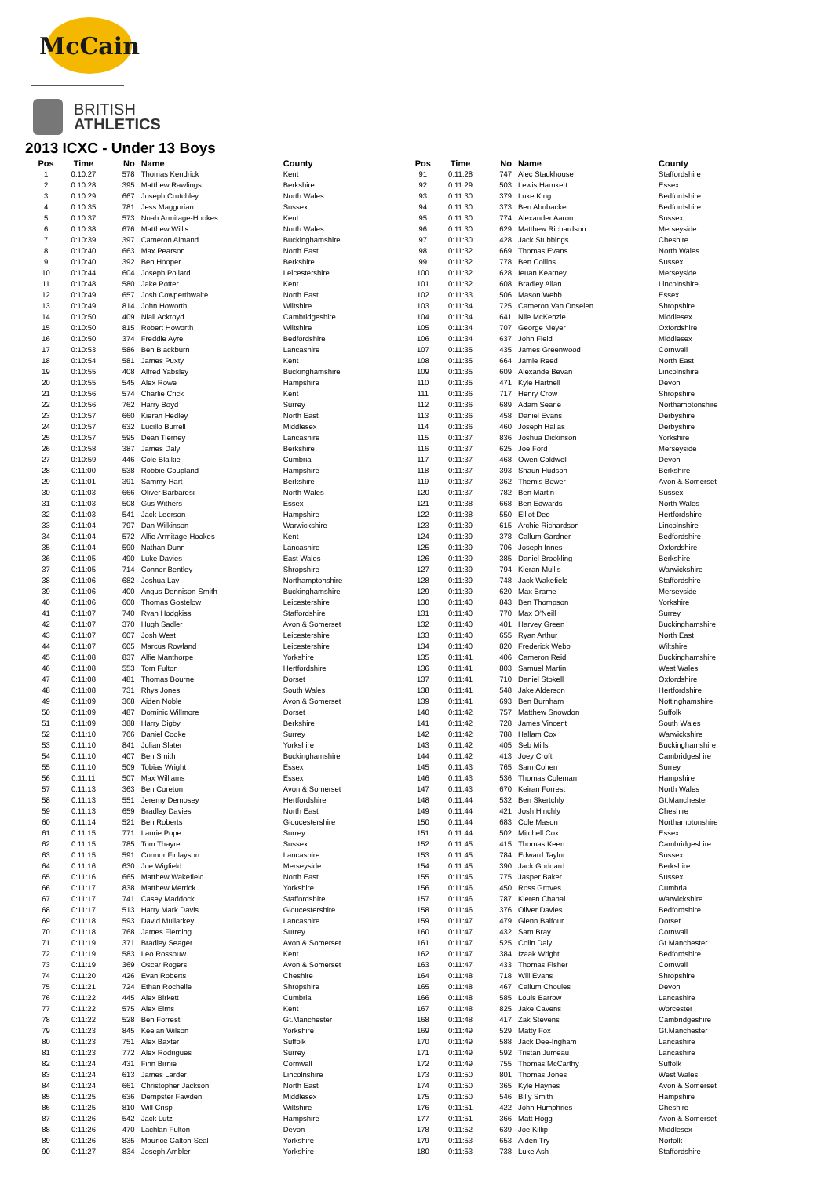McCain
BRITISH
ATHLETICS
2013 ICXC - Under 13 Boys
| Pos | Time | No | Name | County |
| --- | --- | --- | --- | --- |
| 1 | 0:10:27 | 578 | Thomas Kendrick | Kent |
| 2 | 0:10:28 | 395 | Matthew Rawlings | Berkshire |
| 3 | 0:10:29 | 667 | Joseph Crutchley | North Wales |
| 4 | 0:10:35 | 781 | Jess Maggorian | Sussex |
| 5 | 0:10:37 | 573 | Noah Armitage-Hookes | Kent |
| 6 | 0:10:38 | 676 | Matthew Willis | North Wales |
| 7 | 0:10:39 | 397 | Cameron Almand | Buckinghamshire |
| 8 | 0:10:40 | 663 | Max Pearson | North East |
| 9 | 0:10:40 | 392 | Ben Hooper | Berkshire |
| 10 | 0:10:44 | 604 | Joseph Pollard | Leicestershire |
| 11 | 0:10:48 | 580 | Jake Potter | Kent |
| 12 | 0:10:49 | 657 | Josh Cowperthwaite | North East |
| 13 | 0:10:49 | 814 | John Howorth | Wiltshire |
| 14 | 0:10:50 | 409 | Niall Ackroyd | Cambridgeshire |
| 15 | 0:10:50 | 815 | Robert Howorth | Wiltshire |
| 16 | 0:10:50 | 374 | Freddie Ayre | Bedfordshire |
| 17 | 0:10:53 | 586 | Ben Blackburn | Lancashire |
| 18 | 0:10:54 | 581 | James Puxty | Kent |
| 19 | 0:10:55 | 408 | Alfred Yabsley | Buckinghamshire |
| 20 | 0:10:55 | 545 | Alex Rowe | Hampshire |
| 21 | 0:10:56 | 574 | Charlie Crick | Kent |
| 22 | 0:10:56 | 762 | Harry Boyd | Surrey |
| 23 | 0:10:57 | 660 | Kieran Hedley | North East |
| 24 | 0:10:57 | 632 | Lucillo Burrell | Middlesex |
| 25 | 0:10:57 | 595 | Dean Tierney | Lancashire |
| 26 | 0:10:58 | 387 | James Daly | Berkshire |
| 27 | 0:10:59 | 446 | Cole Blaikie | Cumbria |
| 28 | 0:11:00 | 538 | Robbie Coupland | Hampshire |
| 29 | 0:11:01 | 391 | Sammy Hart | Berkshire |
| 30 | 0:11:03 | 666 | Oliver Barbaresi | North Wales |
| 31 | 0:11:03 | 508 | Gus Withers | Essex |
| 32 | 0:11:03 | 541 | Jack Leerson | Hampshire |
| 33 | 0:11:04 | 797 | Dan Wilkinson | Warwickshire |
| 34 | 0:11:04 | 572 | Alfie Armitage-Hookes | Kent |
| 35 | 0:11:04 | 590 | Nathan Dunn | Lancashire |
| 36 | 0:11:05 | 490 | Luke Davies | East Wales |
| 37 | 0:11:05 | 714 | Connor Bentley | Shropshire |
| 38 | 0:11:06 | 682 | Joshua Lay | Northamptonshire |
| 39 | 0:11:06 | 400 | Angus Dennison-Smith | Buckinghamshire |
| 40 | 0:11:06 | 600 | Thomas Gostelow | Leicestershire |
| 41 | 0:11:07 | 740 | Ryan Hodgkiss | Staffordshire |
| 42 | 0:11:07 | 370 | Hugh Sadler | Avon & Somerset |
| 43 | 0:11:07 | 607 | Josh West | Leicestershire |
| 44 | 0:11:07 | 605 | Marcus Rowland | Leicestershire |
| 45 | 0:11:08 | 837 | Alfie Manthorpe | Yorkshire |
| 46 | 0:11:08 | 553 | Tom Fulton | Hertfordshire |
| 47 | 0:11:08 | 481 | Thomas Bourne | Dorset |
| 48 | 0:11:08 | 731 | Rhys Jones | South Wales |
| 49 | 0:11:09 | 368 | Aiden Noble | Avon & Somerset |
| 50 | 0:11:09 | 487 | Dominic Willmore | Dorset |
| 51 | 0:11:09 | 388 | Harry Digby | Berkshire |
| 52 | 0:11:10 | 766 | Daniel Cooke | Surrey |
| 53 | 0:11:10 | 841 | Julian Slater | Yorkshire |
| 54 | 0:11:10 | 407 | Ben Smith | Buckinghamshire |
| 55 | 0:11:10 | 509 | Tobias Wright | Essex |
| 56 | 0:11:11 | 507 | Max Williams | Essex |
| 57 | 0:11:13 | 363 | Ben Cureton | Avon & Somerset |
| 58 | 0:11:13 | 551 | Jeremy Dempsey | Hertfordshire |
| 59 | 0:11:13 | 659 | Bradley Davies | North East |
| 60 | 0:11:14 | 521 | Ben Roberts | Gloucestershire |
| 61 | 0:11:15 | 771 | Laurie Pope | Surrey |
| 62 | 0:11:15 | 785 | Tom Thayre | Sussex |
| 63 | 0:11:15 | 591 | Connor Finlayson | Lancashire |
| 64 | 0:11:16 | 630 | Joe Wigfield | Merseyside |
| 65 | 0:11:16 | 665 | Matthew Wakefield | North East |
| 66 | 0:11:17 | 838 | Matthew Merrick | Yorkshire |
| 67 | 0:11:17 | 741 | Casey Maddock | Staffordshire |
| 68 | 0:11:17 | 513 | Harry Mark Davis | Gloucestershire |
| 69 | 0:11:18 | 593 | David Mullarkey | Lancashire |
| 70 | 0:11:18 | 768 | James Fleming | Surrey |
| 71 | 0:11:19 | 371 | Bradley Seager | Avon & Somerset |
| 72 | 0:11:19 | 583 | Leo Rossouw | Kent |
| 73 | 0:11:19 | 369 | Oscar Rogers | Avon & Somerset |
| 74 | 0:11:20 | 426 | Evan Roberts | Cheshire |
| 75 | 0:11:21 | 724 | Ethan Rochelle | Shropshire |
| 76 | 0:11:22 | 445 | Alex Birkett | Cumbria |
| 77 | 0:11:22 | 575 | Alex Elms | Kent |
| 78 | 0:11:22 | 528 | Ben Forrest | Gt.Manchester |
| 79 | 0:11:23 | 845 | Keelan Wilson | Yorkshire |
| 80 | 0:11:23 | 751 | Alex Baxter | Suffolk |
| 81 | 0:11:23 | 772 | Alex Rodrigues | Surrey |
| 82 | 0:11:24 | 431 | Finn Birnie | Cornwall |
| 83 | 0:11:24 | 613 | James Larder | Lincolnshire |
| 84 | 0:11:24 | 661 | Christopher Jackson | North East |
| 85 | 0:11:25 | 636 | Dempster Fawden | Middlesex |
| 86 | 0:11:25 | 810 | Will Crisp | Wiltshire |
| 87 | 0:11:26 | 542 | Jack Lutz | Hampshire |
| 88 | 0:11:26 | 470 | Lachlan Fulton | Devon |
| 89 | 0:11:26 | 835 | Maurice Calton-Seal | Yorkshire |
| 90 | 0:11:27 | 834 | Joseph Ambler | Yorkshire |
| Pos | Time | No | Name | County |
| --- | --- | --- | --- | --- |
| 91 | 0:11:28 | 747 | Alec Stackhouse | Staffordshire |
| 92 | 0:11:29 | 503 | Lewis Harnkett | Essex |
| 93 | 0:11:30 | 379 | Luke King | Bedfordshire |
| 94 | 0:11:30 | 373 | Ben Abubacker | Bedfordshire |
| 95 | 0:11:30 | 774 | Alexander Aaron | Sussex |
| 96 | 0:11:30 | 629 | Matthew Richardson | Merseyside |
| 97 | 0:11:30 | 428 | Jack Stubbings | Cheshire |
| 98 | 0:11:32 | 669 | Thomas Evans | North Wales |
| 99 | 0:11:32 | 778 | Ben Collins | Sussex |
| 100 | 0:11:32 | 628 | Ieuan Kearney | Merseyside |
| 101 | 0:11:32 | 608 | Bradley Allan | Lincolnshire |
| 102 | 0:11:33 | 506 | Mason Webb | Essex |
| 103 | 0:11:34 | 725 | Cameron Van Onselen | Shropshire |
| 104 | 0:11:34 | 641 | Nile McKenzie | Middlesex |
| 105 | 0:11:34 | 707 | George Meyer | Oxfordshire |
| 106 | 0:11:34 | 637 | John Field | Middlesex |
| 107 | 0:11:35 | 435 | James Greenwood | Cornwall |
| 108 | 0:11:35 | 664 | Jamie Reed | North East |
| 109 | 0:11:35 | 609 | Alexande Bevan | Lincolnshire |
| 110 | 0:11:35 | 471 | Kyle Hartnell | Devon |
| 111 | 0:11:36 | 717 | Henry Crow | Shropshire |
| 112 | 0:11:36 | 689 | Adam Searle | Northamptonshire |
| 113 | 0:11:36 | 458 | Daniel Evans | Derbyshire |
| 114 | 0:11:36 | 460 | Joseph Hallas | Derbyshire |
| 115 | 0:11:37 | 836 | Joshua Dickinson | Yorkshire |
| 116 | 0:11:37 | 625 | Joe Ford | Merseyside |
| 117 | 0:11:37 | 468 | Owen Coldwell | Devon |
| 118 | 0:11:37 | 393 | Shaun Hudson | Berkshire |
| 119 | 0:11:37 | 362 | Themis Bower | Avon & Somerset |
| 120 | 0:11:37 | 782 | Ben Martin | Sussex |
| 121 | 0:11:38 | 668 | Ben Edwards | North Wales |
| 122 | 0:11:38 | 550 | Elliot Dee | Hertfordshire |
| 123 | 0:11:39 | 615 | Archie Richardson | Lincolnshire |
| 124 | 0:11:39 | 378 | Callum Gardner | Bedfordshire |
| 125 | 0:11:39 | 706 | Joseph Innes | Oxfordshire |
| 126 | 0:11:39 | 385 | Daniel Brookling | Berkshire |
| 127 | 0:11:39 | 794 | Kieran Mullis | Warwickshire |
| 128 | 0:11:39 | 748 | Jack Wakefield | Staffordshire |
| 129 | 0:11:39 | 620 | Max Brame | Merseyside |
| 130 | 0:11:40 | 843 | Ben Thompson | Yorkshire |
| 131 | 0:11:40 | 770 | Max O'Neill | Surrey |
| 132 | 0:11:40 | 401 | Harvey Green | Buckinghamshire |
| 133 | 0:11:40 | 655 | Ryan Arthur | North East |
| 134 | 0:11:40 | 820 | Frederick Webb | Wiltshire |
| 135 | 0:11:41 | 406 | Cameron Reid | Buckinghamshire |
| 136 | 0:11:41 | 803 | Samuel Martin | West Wales |
| 137 | 0:11:41 | 710 | Daniel Stokell | Oxfordshire |
| 138 | 0:11:41 | 548 | Jake Alderson | Hertfordshire |
| 139 | 0:11:41 | 693 | Ben Burnham | Nottinghamshire |
| 140 | 0:11:42 | 757 | Matthew Snowdon | Suffolk |
| 141 | 0:11:42 | 728 | James Vincent | South Wales |
| 142 | 0:11:42 | 788 | Hallam Cox | Warwickshire |
| 143 | 0:11:42 | 405 | Seb Mills | Buckinghamshire |
| 144 | 0:11:42 | 413 | Joey Croft | Cambridgeshire |
| 145 | 0:11:43 | 765 | Sam Cohen | Surrey |
| 146 | 0:11:43 | 536 | Thomas Coleman | Hampshire |
| 147 | 0:11:43 | 670 | Keiran Forrest | North Wales |
| 148 | 0:11:44 | 532 | Ben Skertchly | Gt.Manchester |
| 149 | 0:11:44 | 421 | Josh Hinchly | Cheshire |
| 150 | 0:11:44 | 683 | Cole Mason | Northamptonshire |
| 151 | 0:11:44 | 502 | Mitchell Cox | Essex |
| 152 | 0:11:45 | 415 | Thomas Keen | Cambridgeshire |
| 153 | 0:11:45 | 784 | Edward Taylor | Sussex |
| 154 | 0:11:45 | 390 | Jack Goddard | Berkshire |
| 155 | 0:11:45 | 775 | Jasper Baker | Sussex |
| 156 | 0:11:46 | 450 | Ross Groves | Cumbria |
| 157 | 0:11:46 | 787 | Kieren Chahal | Warwickshire |
| 158 | 0:11:46 | 376 | Oliver Davies | Bedfordshire |
| 159 | 0:11:47 | 479 | Glenn Balfour | Dorset |
| 160 | 0:11:47 | 432 | Sam Bray | Cornwall |
| 161 | 0:11:47 | 525 | Colin Daly | Gt.Manchester |
| 162 | 0:11:47 | 384 | Izaak Wright | Bedfordshire |
| 163 | 0:11:47 | 433 | Thomas Fisher | Cornwall |
| 164 | 0:11:48 | 718 | Will Evans | Shropshire |
| 165 | 0:11:48 | 467 | Callum Choules | Devon |
| 166 | 0:11:48 | 585 | Louis Barrow | Lancashire |
| 167 | 0:11:48 | 825 | Jake Cavens | Worcester |
| 168 | 0:11:48 | 417 | Zak Stevens | Cambridgeshire |
| 169 | 0:11:49 | 529 | Matty Fox | Gt.Manchester |
| 170 | 0:11:49 | 588 | Jack Dee-Ingham | Lancashire |
| 171 | 0:11:49 | 592 | Tristan Jumeau | Lancashire |
| 172 | 0:11:49 | 755 | Thomas McCarthy | Suffolk |
| 173 | 0:11:50 | 801 | Thomas Jones | West Wales |
| 174 | 0:11:50 | 365 | Kyle Haynes | Avon & Somerset |
| 175 | 0:11:50 | 546 | Billy Smith | Hampshire |
| 176 | 0:11:51 | 422 | John Humphries | Cheshire |
| 177 | 0:11:51 | 366 | Matt Hogg | Avon & Somerset |
| 178 | 0:11:52 | 639 | Joe Killip | Middlesex |
| 179 | 0:11:53 | 653 | Aiden Try | Norfolk |
| 180 | 0:11:53 | 738 | Luke Ash | Staffordshire |